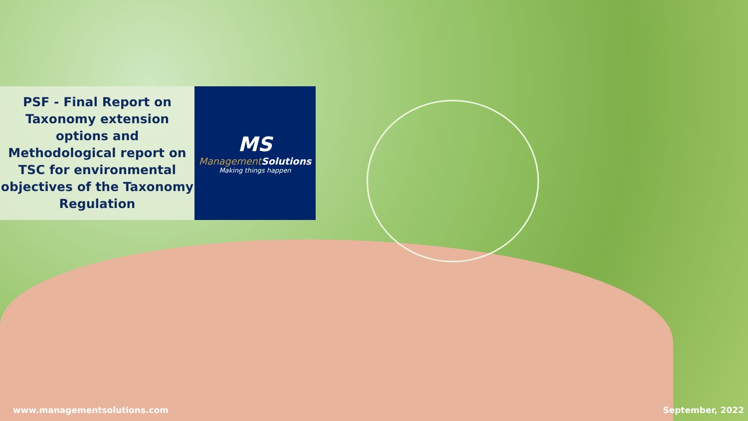PSF - Final Report on Taxonomy extension options and Methodological report on TSC for environmental objectives of the Taxonomy Regulation
MS
Management Solutions
Making things happen
www.managementsolutions.com September, 2022